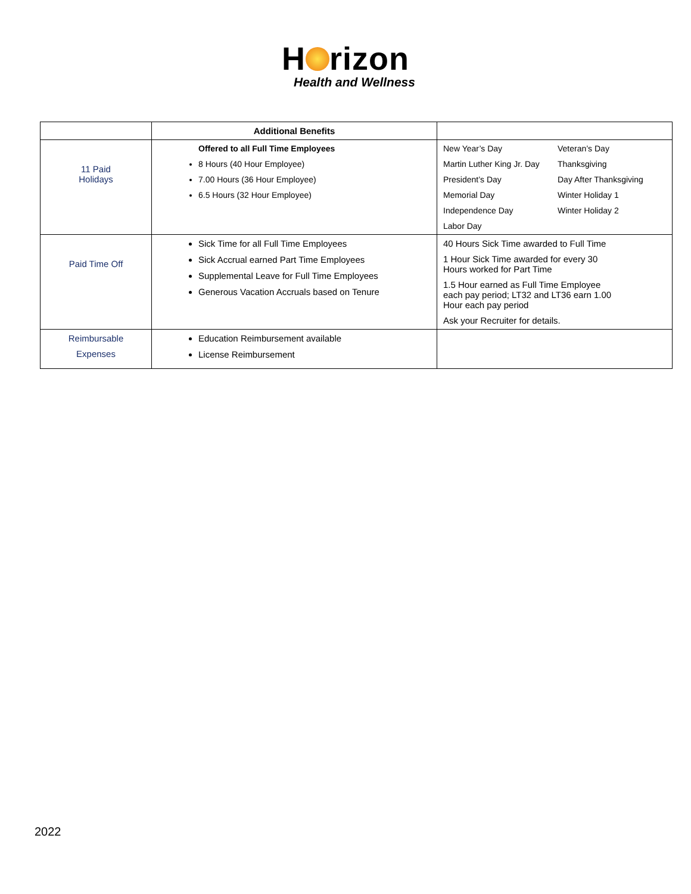H rizon
Health and Wellness
| | Additional Benefits | |
| --- | --- | --- |
| 11 Paid Holidays | Offered to all Full Time Employees 8 Hours (40 Hour Employee) 7.00 Hours (36 Hour Employee) 6.5 Hours (32 Hour Employee) | New Year’s Day Veteran’s Day Martin Luther King Jr. Day Thanksgiving President’s Day Day After Thanksgiving Memorial Day Winter Holiday 1 Independence Day Winter Holiday 2 Labor Day |
| Paid Time Off | Sick Time for all Full Time Employees Sick Accrual earned Part Time Employees Supplemental Leave for Full Time Employees Generous Vacation Accruals based on Tenure | 40 Hours Sick Time awarded to Full Time 1 Hour Sick Time awarded for every 30 Hours worked for Part Time 1.5 Hour earned as Full Time Employee each pay period; LT32 and LT36 earn 1.00 Hour each pay period Ask your Recruiter for details. |
| Reimbursable Expenses | Education Reimbursement available License Reimbursement | |
2022